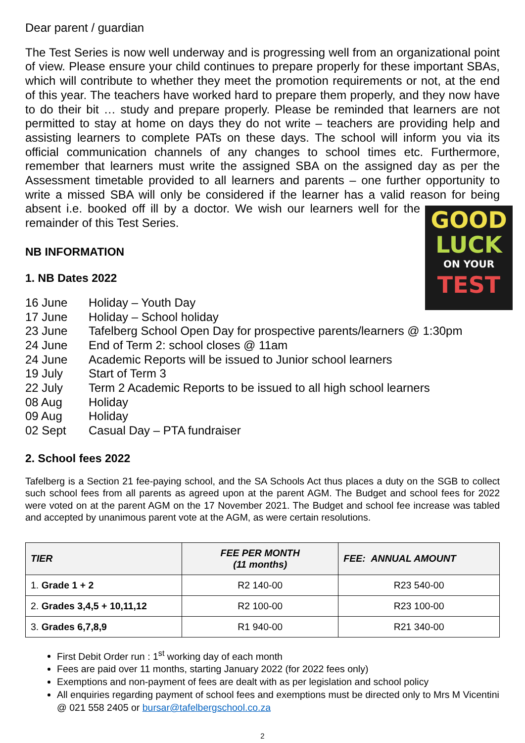Dear parent / guardian
The Test Series is now well underway and is progressing well from an organizational point of view. Please ensure your child continues to prepare properly for these important SBAs, which will contribute to whether they meet the promotion requirements or not, at the end of this year. The teachers have worked hard to prepare them properly, and they now have to do their bit … study and prepare properly. Please be reminded that learners are not permitted to stay at home on days they do not write – teachers are providing help and assisting learners to complete PATs on these days. The school will inform you via its official communication channels of any changes to school times etc. Furthermore, remember that learners must write the assigned SBA on the assigned day as per the Assessment timetable provided to all learners and parents – one further opportunity to write a missed SBA will only be considered if the learner has a valid reason for being GOOD
LUCK
ON YOUR
TEST absent i.e. booked off ill by a doctor. We wish our learners well for the remainder of this Test Series.
NB INFORMATION
1. NB Dates 2022
16 June Holiday – Youth Day
17 June Holiday – School holiday
23 June Tafelberg School Open Day for prospective parents/learners @ 1:30pm
24 June End of Term 2: school closes @ 11am
24 June Academic Reports will be issued to Junior school learners
19 July Start of Term 3
22 July Term 2 Academic Reports to be issued to all high school learners
08 Aug Holiday
09 Aug Holiday
02 Sept Casual Day – PTA fundraiser
2. School fees 2022
Tafelberg is a Section 21 fee-paying school, and the SA Schools Act thus places a duty on the SGB to collect such school fees from all parents as agreed upon at the parent AGM. The Budget and school fees for 2022 were voted on at the parent AGM on the 17 November 2021. The Budget and school fee increase was tabled and accepted by unanimous parent vote at the AGM, as were certain resolutions.
| TIER | FEE PER MONTH (11 months) | FEE: ANNUAL AMOUNT |
| --- | --- | --- |
| 1. Grade 1 + 2 | R2 140-00 | R23 540-00 |
| 2. Grades 3,4,5 + 10,11,12 | R2 100-00 | R23 100-00 |
| 3. Grades 6,7,8,9 | R1 940-00 | R21 340-00 |
First Debit Order run : 1<sup>st</sup> working day of each month
Fees are paid over 11 months, starting January 2022 (for 2022 fees only)
Exemptions and non-payment of fees are dealt with as per legislation and school policy
All enquiries regarding payment of school fees and exemptions must be directed only to Mrs M Vicentini @ 021 558 2405 or bursar@tafelbergschool.co.za
2